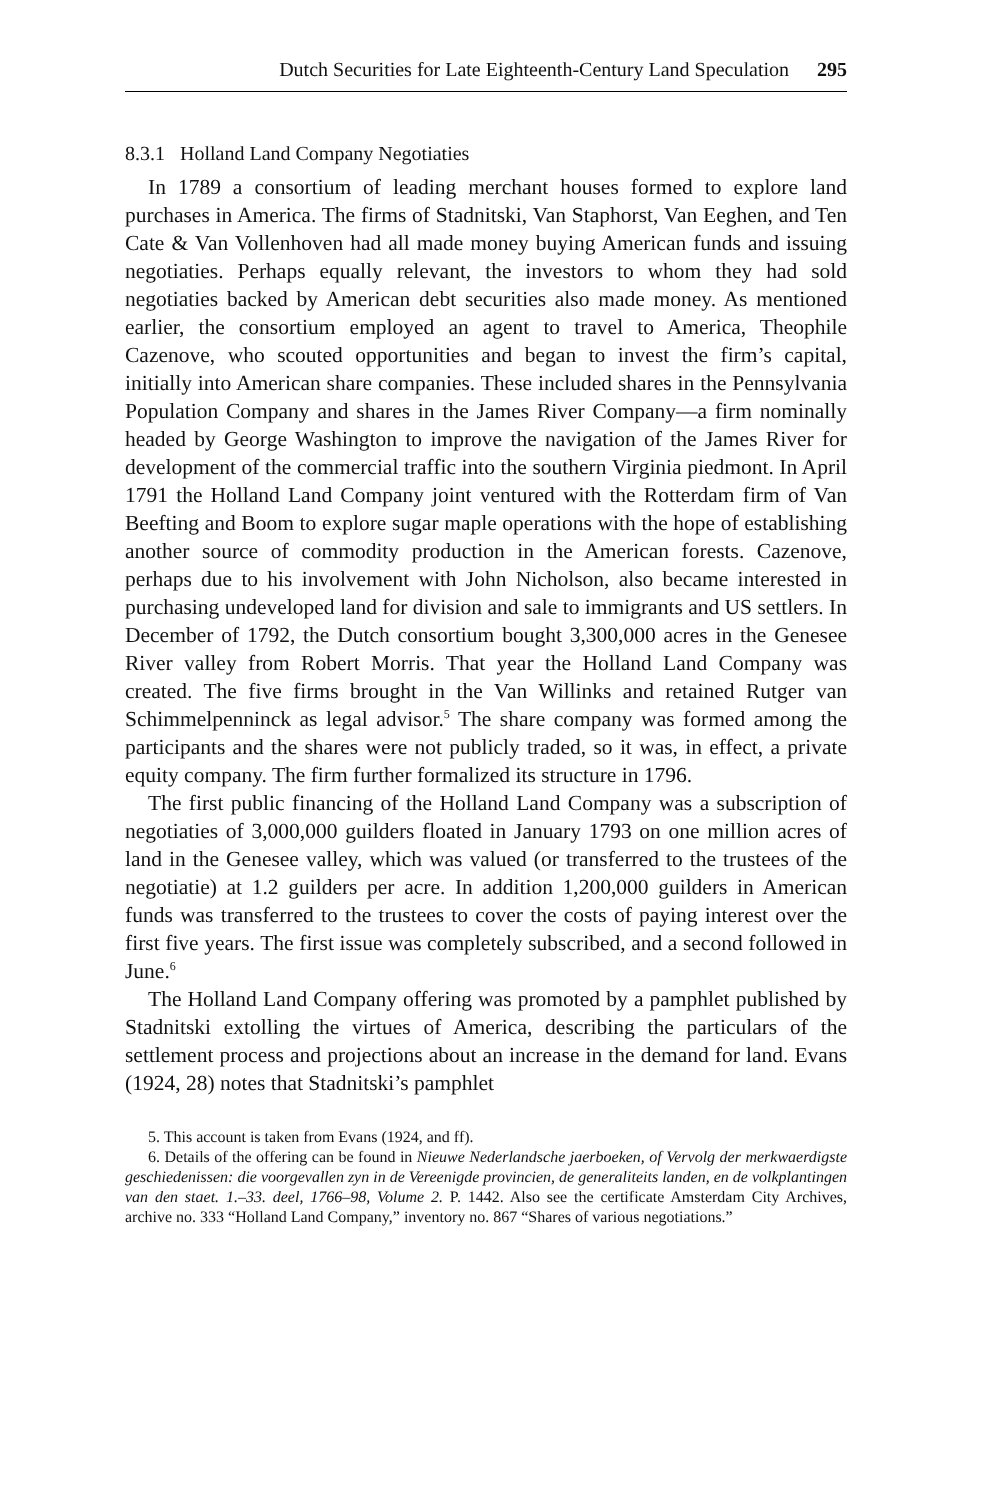Dutch Securities for Late Eighteenth-Century Land Speculation 295
8.3.1 Holland Land Company Negotiaties
In 1789 a consortium of leading merchant houses formed to explore land purchases in America. The firms of Stadnitski, Van Staphorst, Van Eeghen, and Ten Cate & Van Vollenhoven had all made money buying American funds and issuing negotiaties. Perhaps equally relevant, the investors to whom they had sold negotiaties backed by American debt securities also made money. As mentioned earlier, the consortium employed an agent to travel to America, Theophile Cazenove, who scouted opportunities and began to invest the firm’s capital, initially into American share companies. These included shares in the Pennsylvania Population Company and shares in the James River Company—a firm nominally headed by George Washington to improve the navigation of the James River for development of the commercial traffic into the southern Virginia piedmont. In April 1791 the Holland Land Company joint ventured with the Rotterdam firm of Van Beefting and Boom to explore sugar maple operations with the hope of establishing another source of commodity production in the American forests. Cazenove, perhaps due to his involvement with John Nicholson, also became interested in purchasing undeveloped land for division and sale to immigrants and US settlers. In December of 1792, the Dutch consortium bought 3,300,000 acres in the Genesee River valley from Robert Morris. That year the Holland Land Company was created. The five firms brought in the Van Willinks and retained Rutger van Schimmelpenninck as legal advisor.<sup>5</sup> The share company was formed among the participants and the shares were not publicly traded, so it was, in effect, a private equity company. The firm further formalized its structure in 1796.
The first public financing of the Holland Land Company was a subscription of negotiaties of 3,000,000 guilders floated in January 1793 on one million acres of land in the Genesee valley, which was valued (or transferred to the trustees of the negotiatie) at 1.2 guilders per acre. In addition 1,200,000 guilders in American funds was transferred to the trustees to cover the costs of paying interest over the first five years. The first issue was completely subscribed, and a second followed in June.<sup>6</sup>
The Holland Land Company offering was promoted by a pamphlet published by Stadnitski extolling the virtues of America, describing the particulars of the settlement process and projections about an increase in the demand for land. Evans (1924, 28) notes that Stadnitski’s pamphlet
5. This account is taken from Evans (1924, and ff).
6. Details of the offering can be found in Nieuwe Nederlandsche jaerboeken, of Vervolg der merkwaerdigste geschiedenissen: die voorgevallen zyn in de Vereenigde provincien, de generaliteits landen, en de volkplantingen van den staet. 1.–33. deel, 1766–98, Volume 2. P. 1442. Also see the certificate Amsterdam City Archives, archive no. 333 “Holland Land Company,” inventory no. 867 “Shares of various negotiations.”